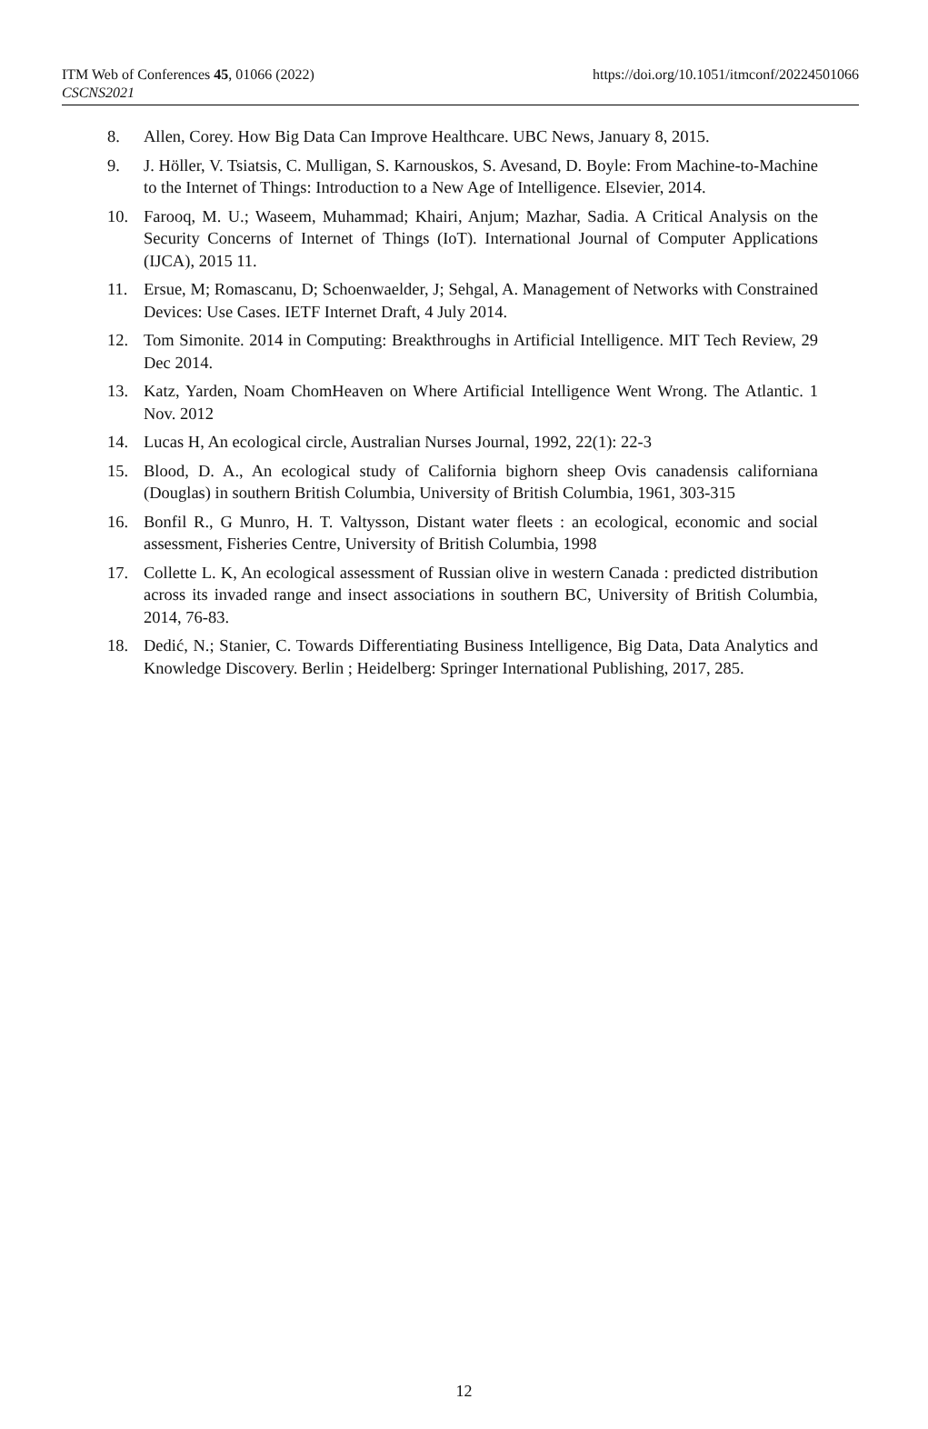ITM Web of Conferences 45, 01066 (2022)
CSCNS2021
https://doi.org/10.1051/itmconf/20224501066
8. Allen, Corey. How Big Data Can Improve Healthcare. UBC News, January 8, 2015.
9. J. Höller, V. Tsiatsis, C. Mulligan, S. Karnouskos, S. Avesand, D. Boyle: From Machine-to-Machine to the Internet of Things: Introduction to a New Age of Intelligence. Elsevier, 2014.
10. Farooq, M. U.; Waseem, Muhammad; Khairi, Anjum; Mazhar, Sadia. A Critical Analysis on the Security Concerns of Internet of Things (IoT). International Journal of Computer Applications (IJCA), 2015 11.
11. Ersue, M; Romascanu, D; Schoenwaelder, J; Sehgal, A. Management of Networks with Constrained Devices: Use Cases. IETF Internet Draft, 4 July 2014.
12. Tom Simonite. 2014 in Computing: Breakthroughs in Artificial Intelligence. MIT Tech Review, 29 Dec 2014.
13. Katz, Yarden, Noam ChomHeaven on Where Artificial Intelligence Went Wrong. The Atlantic. 1 Nov. 2012
14. Lucas H, An ecological circle, Australian Nurses Journal, 1992, 22(1): 22-3
15. Blood, D. A., An ecological study of California bighorn sheep Ovis canadensis californiana (Douglas) in southern British Columbia, University of British Columbia, 1961, 303-315
16. Bonfil R., G Munro, H. T. Valtysson, Distant water fleets : an ecological, economic and social assessment, Fisheries Centre, University of British Columbia, 1998
17. Collette L. K, An ecological assessment of Russian olive in western Canada : predicted distribution across its invaded range and insect associations in southern BC, University of British Columbia, 2014, 76-83.
18. Dedić, N.; Stanier, C. Towards Differentiating Business Intelligence, Big Data, Data Analytics and Knowledge Discovery. Berlin ; Heidelberg: Springer International Publishing, 2017, 285.
12